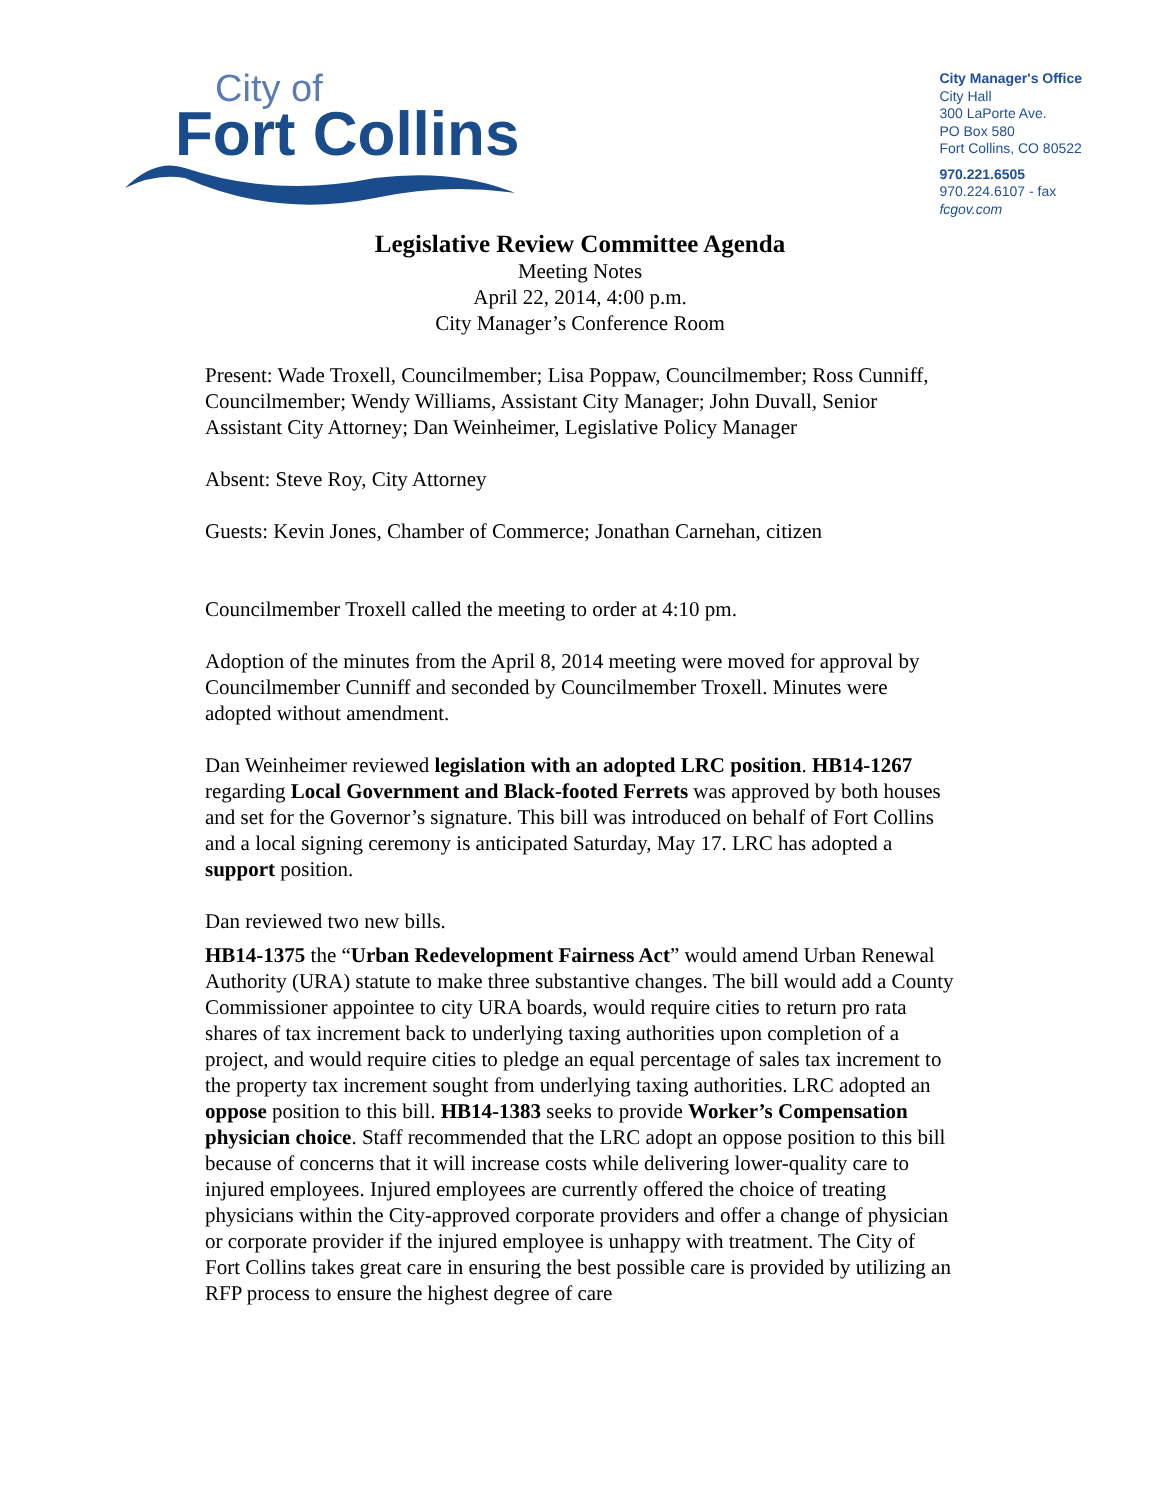City of
Fort Collins
City Manager's Office
City Hall
300 LaPorte Ave.
PO Box 580
Fort Collins, CO 80522
970.221.6505
970.224.6107 - fax
fcgov.com
Legislative Review Committee Agenda
Meeting Notes
April 22, 2014, 4:00 p.m.
City Manager’s Conference Room
Present: Wade Troxell, Councilmember; Lisa Poppaw, Councilmember; Ross Cunniff, Councilmember; Wendy Williams, Assistant City Manager; John Duvall, Senior Assistant City Attorney; Dan Weinheimer, Legislative Policy Manager
Absent: Steve Roy, City Attorney
Guests: Kevin Jones, Chamber of Commerce; Jonathan Carnehan, citizen
Councilmember Troxell called the meeting to order at 4:10 pm.
Adoption of the minutes from the April 8, 2014 meeting were moved for approval by Councilmember Cunniff and seconded by Councilmember Troxell. Minutes were adopted without amendment.
Dan Weinheimer reviewed legislation with an adopted LRC position. HB14-1267 regarding Local Government and Black-footed Ferrets was approved by both houses and set for the Governor’s signature. This bill was introduced on behalf of Fort Collins and a local signing ceremony is anticipated Saturday, May 17. LRC has adopted a support position.
Dan reviewed two new bills.
HB14-1375 the “Urban Redevelopment Fairness Act” would amend Urban Renewal Authority (URA) statute to make three substantive changes. The bill would add a County Commissioner appointee to city URA boards, would require cities to return pro rata shares of tax increment back to underlying taxing authorities upon completion of a project, and would require cities to pledge an equal percentage of sales tax increment to the property tax increment sought from underlying taxing authorities. LRC adopted an oppose position to this bill. HB14-1383 seeks to provide Worker’s Compensation physician choice. Staff recommended that the LRC adopt an oppose position to this bill because of concerns that it will increase costs while delivering lower-quality care to injured employees. Injured employees are currently offered the choice of treating physicians within the City-approved corporate providers and offer a change of physician or corporate provider if the injured employee is unhappy with treatment. The City of Fort Collins takes great care in ensuring the best possible care is provided by utilizing an RFP process to ensure the highest degree of care